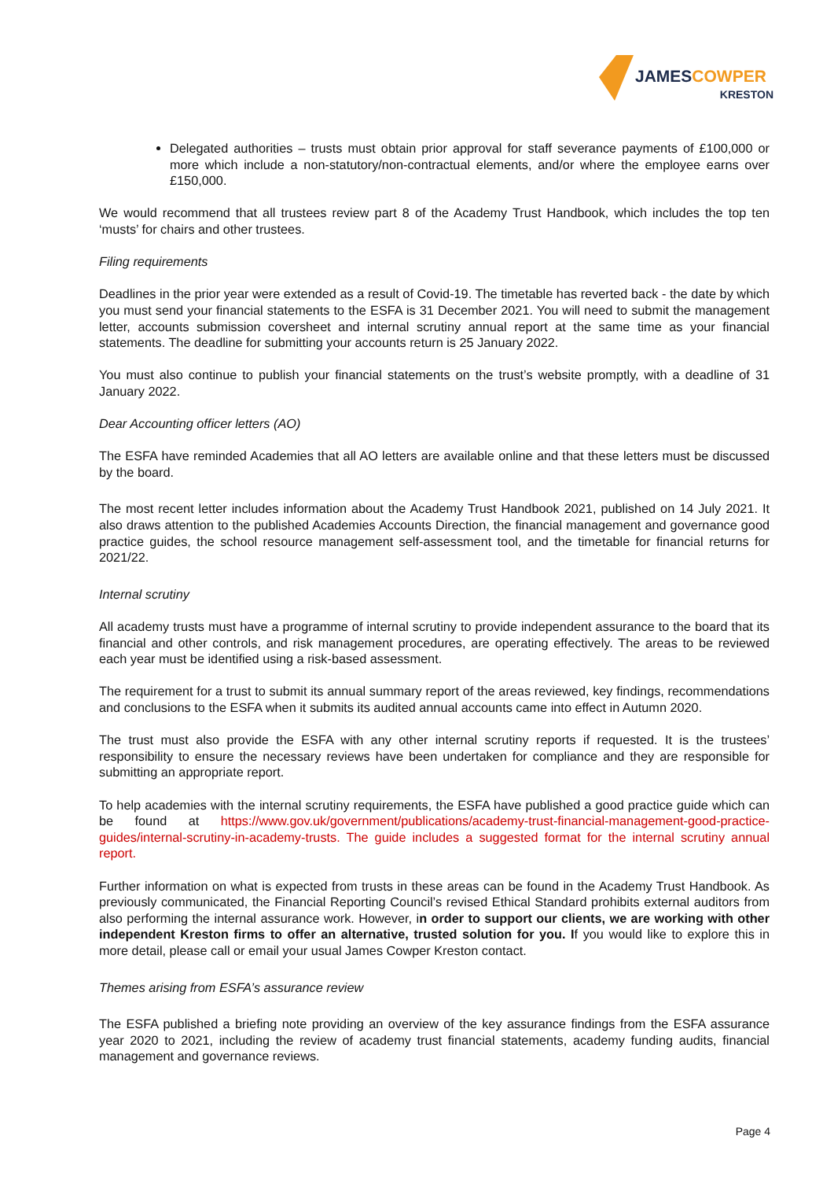JAMES COWPER
KRESTON
Delegated authorities – trusts must obtain prior approval for staff severance payments of £100,000 or more which include a non-statutory/non-contractual elements, and/or where the employee earns over £150,000.
We would recommend that all trustees review part 8 of the Academy Trust Handbook, which includes the top ten ‘musts’ for chairs and other trustees.
Filing requirements
Deadlines in the prior year were extended as a result of Covid-19. The timetable has reverted back - the date by which you must send your financial statements to the ESFA is 31 December 2021. You will need to submit the management letter, accounts submission coversheet and internal scrutiny annual report at the same time as your financial statements. The deadline for submitting your accounts return is 25 January 2022.
You must also continue to publish your financial statements on the trust’s website promptly, with a deadline of 31 January 2022.
Dear Accounting officer letters (AO)
The ESFA have reminded Academies that all AO letters are available online and that these letters must be discussed by the board.
The most recent letter includes information about the Academy Trust Handbook 2021, published on 14 July 2021. It also draws attention to the published Academies Accounts Direction, the financial management and governance good practice guides, the school resource management self-assessment tool, and the timetable for financial returns for 2021/22.
Internal scrutiny
All academy trusts must have a programme of internal scrutiny to provide independent assurance to the board that its financial and other controls, and risk management procedures, are operating effectively. The areas to be reviewed each year must be identified using a risk-based assessment.
The requirement for a trust to submit its annual summary report of the areas reviewed, key findings, recommendations and conclusions to the ESFA when it submits its audited annual accounts came into effect in Autumn 2020.
The trust must also provide the ESFA with any other internal scrutiny reports if requested. It is the trustees’ responsibility to ensure the necessary reviews have been undertaken for compliance and they are responsible for submitting an appropriate report.
To help academies with the internal scrutiny requirements, the ESFA have published a good practice guide which can be found at https://www.gov.uk/government/publications/academy-trust-financial-management-good-practice-guides/internal-scrutiny-in-academy-trusts. The guide includes a suggested format for the internal scrutiny annual report.
Further information on what is expected from trusts in these areas can be found in the Academy Trust Handbook. As previously communicated, the Financial Reporting Council’s revised Ethical Standard prohibits external auditors from also performing the internal assurance work. However, in order to support our clients, we are working with other independent Kreston firms to offer an alternative, trusted solution for you. If you would like to explore this in more detail, please call or email your usual James Cowper Kreston contact.
Themes arising from ESFA’s assurance review
The ESFA published a briefing note providing an overview of the key assurance findings from the ESFA assurance year 2020 to 2021, including the review of academy trust financial statements, academy funding audits, financial management and governance reviews.
Page 4